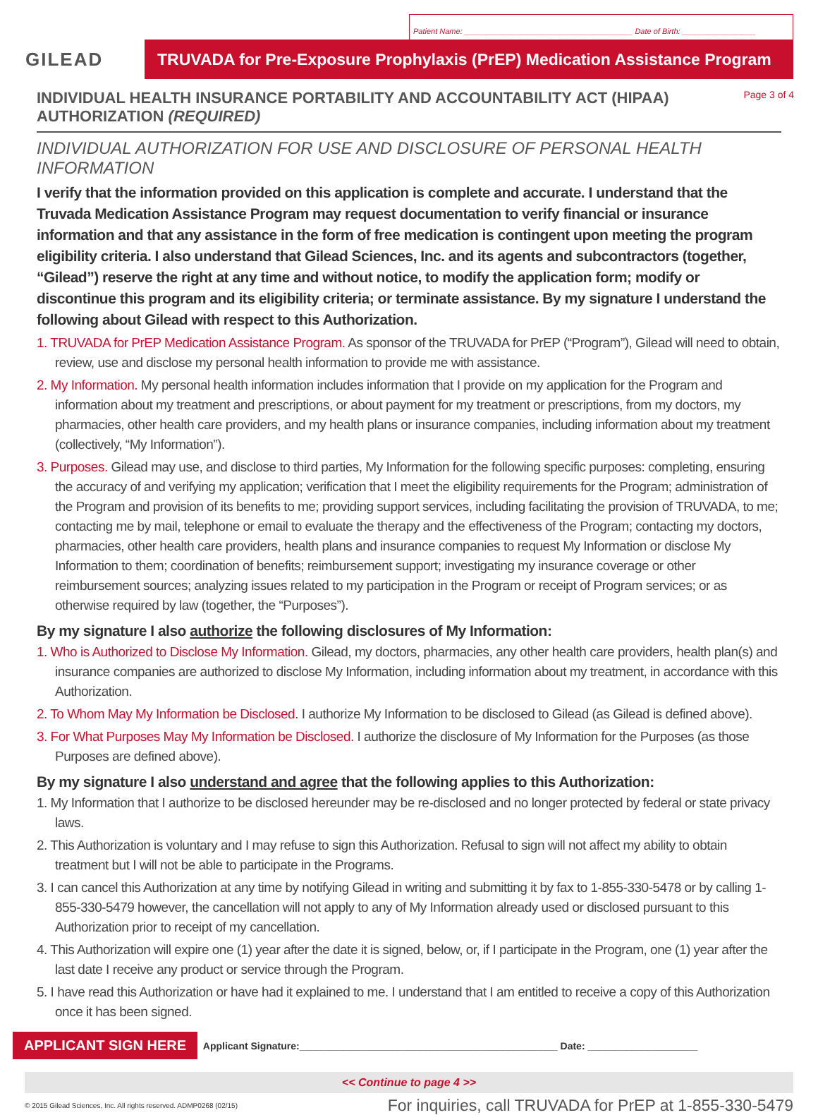Patient Name: _______________________________________ Date of Birth: _________________
GILEAD
TRUVADA for Pre-Exposure Prophylaxis (PrEP) Medication Assistance Program
INDIVIDUAL HEALTH INSURANCE PORTABILITY AND ACCOUNTABILITY ACT (HIPAA)
AUTHORIZATION (REQUIRED)
Page 3 of 4
INDIVIDUAL AUTHORIZATION FOR USE AND DISCLOSURE OF PERSONAL HEALTH INFORMATION
I verify that the information provided on this application is complete and accurate. I understand that the Truvada Medication Assistance Program may request documentation to verify financial or insurance information and that any assistance in the form of free medication is contingent upon meeting the program eligibility criteria. I also understand that Gilead Sciences, Inc. and its agents and subcontractors (together, “Gilead”) reserve the right at any time and without notice, to modify the application form; modify or discontinue this program and its eligibility criteria; or terminate assistance. By my signature I understand the following about Gilead with respect to this Authorization.
1. TRUVADA for PrEP Medication Assistance Program. As sponsor of the TRUVADA for PrEP (“Program”), Gilead will need to obtain, review, use and disclose my personal health information to provide me with assistance.
2. My Information. My personal health information includes information that I provide on my application for the Program and information about my treatment and prescriptions, or about payment for my treatment or prescriptions, from my doctors, my pharmacies, other health care providers, and my health plans or insurance companies, including information about my treatment (collectively, “My Information”).
3. Purposes. Gilead may use, and disclose to third parties, My Information for the following specific purposes: completing, ensuring the accuracy of and verifying my application; verification that I meet the eligibility requirements for the Program; administration of the Program and provision of its benefits to me; providing support services, including facilitating the provision of TRUVADA, to me; contacting me by mail, telephone or email to evaluate the therapy and the effectiveness of the Program; contacting my doctors, pharmacies, other health care providers, health plans and insurance companies to request My Information or disclose My Information to them; coordination of benefits; reimbursement support; investigating my insurance coverage or other reimbursement sources; analyzing issues related to my participation in the Program or receipt of Program services; or as otherwise required by law (together, the “Purposes”).
By my signature I also authorize the following disclosures of My Information:
1. Who is Authorized to Disclose My Information. Gilead, my doctors, pharmacies, any other health care providers, health plan(s) and insurance companies are authorized to disclose My Information, including information about my treatment, in accordance with this Authorization.
2. To Whom May My Information be Disclosed. I authorize My Information to be disclosed to Gilead (as Gilead is defined above).
3. For What Purposes May My Information be Disclosed. I authorize the disclosure of My Information for the Purposes (as those Purposes are defined above).
By my signature I also understand and agree that the following applies to this Authorization:
1. My Information that I authorize to be disclosed hereunder may be re-disclosed and no longer protected by federal or state privacy laws.
2. This Authorization is voluntary and I may refuse to sign this Authorization. Refusal to sign will not affect my ability to obtain treatment but I will not be able to participate in the Programs.
3. I can cancel this Authorization at any time by notifying Gilead in writing and submitting it by fax to 1-855-330-5478 or by calling 1-855-330-5479 however, the cancellation will not apply to any of My Information already used or disclosed pursuant to this Authorization prior to receipt of my cancellation.
4. This Authorization will expire one (1) year after the date it is signed, below, or, if I participate in the Program, one (1) year after the last date I receive any product or service through the Program.
5. I have read this Authorization or have had it explained to me. I understand that I am entitled to receive a copy of this Authorization once it has been signed.
APPLICANT SIGN HERE Applicant Signature:_______________________________________________ Date: ____________________
<< Continue to page 4 >>
© 2015 Gilead Sciences, Inc. All rights reserved. ADMP0268 (02/15) For inquiries, call TRUVADA for PrEP at 1-855-330-5479